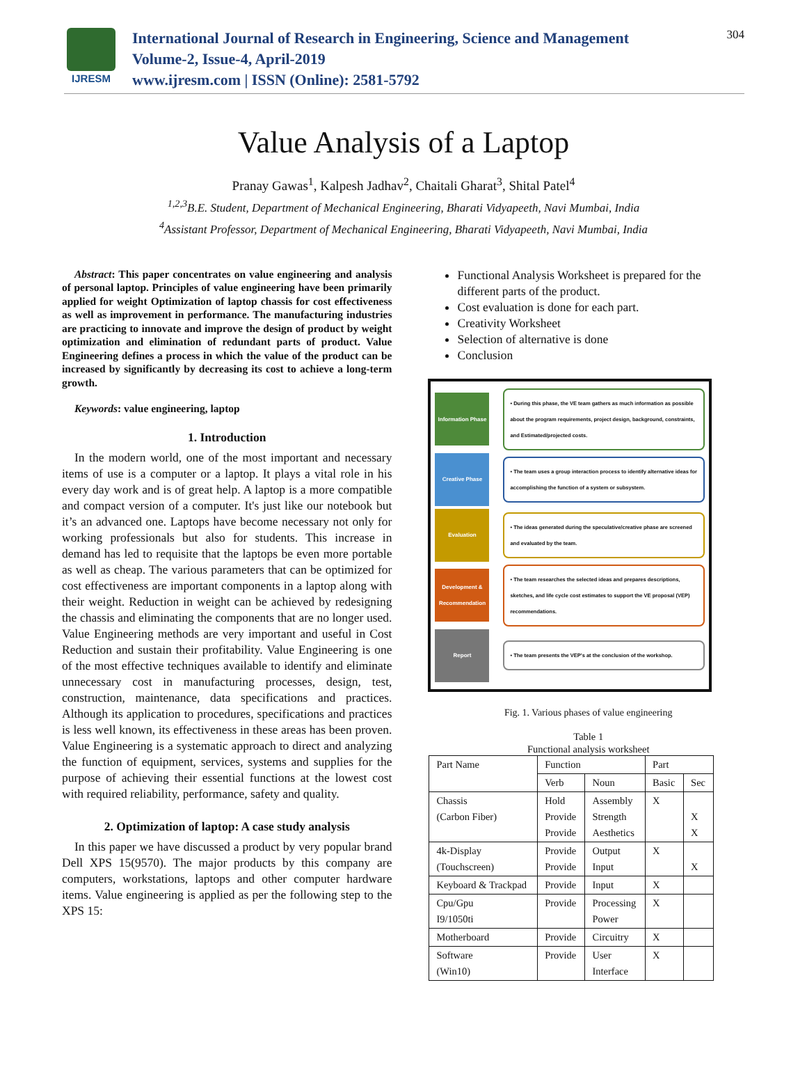IJRESM
International Journal of Research in Engineering, Science and Management
Volume-2, Issue-4, April-2019
www.ijresm.com | ISSN (Online): 2581-5792
304
Value Analysis of a Laptop
Pranay Gawas<sup>1</sup>, Kalpesh Jadhav<sup>2</sup>, Chaitali Gharat<sup>3</sup>, Shital Patel<sup>4</sup>
<sup>1,2,3</sup>B.E. Student, Department of Mechanical Engineering, Bharati Vidyapeeth, Navi Mumbai, India
<sup>4</sup> Assistant Professor, Department of Mechanical Engineering, Bharati Vidyapeeth, Navi Mumbai, India
Abstract: This paper concentrates on value engineering and analysis of personal laptop. Principles of value engineering have been primarily applied for weight Optimization of laptop chassis for cost effectiveness as well as improvement in performance. The manufacturing industries are practicing to innovate and improve the design of product by weight optimization and elimination of redundant parts of product. Value Engineering defines a process in which the value of the product can be increased by significantly by decreasing its cost to achieve a long-term growth.
Keywords: value engineering, laptop
1. Introduction
In the modern world, one of the most important and necessary items of use is a computer or a laptop. It plays a vital role in his every day work and is of great help. A laptop is a more compatible and compact version of a computer. It's just like our notebook but it’s an advanced one. Laptops have become necessary not only for working professionals but also for students. This increase in demand has led to requisite that the laptops be even more portable as well as cheap. The various parameters that can be optimized for cost effectiveness are important components in a laptop along with their weight. Reduction in weight can be achieved by redesigning the chassis and eliminating the components that are no longer used. Value Engineering methods are very important and useful in Cost Reduction and sustain their profitability. Value Engineering is one of the most effective techniques available to identify and eliminate unnecessary cost in manufacturing processes, design, test, construction, maintenance, data specifications and practices. Although its application to procedures, specifications and practices is less well known, its effectiveness in these areas has been proven. Value Engineering is a systematic approach to direct and analyzing the function of equipment, services, systems and supplies for the purpose of achieving their essential functions at the lowest cost with required reliability, performance, safety and quality.
2. Optimization of laptop: A case study analysis
In this paper we have discussed a product by very popular brand Dell XPS 15(9570). The major products by this company are computers, workstations, laptops and other computer hardware items. Value engineering is applied as per the following step to the XPS 15:
Functional Analysis Worksheet is prepared for the different parts of the product.
Cost evaluation is done for each part.
Creativity Worksheet
Selection of alternative is done
Conclusion
Information Phase
• During this phase, the VE team gathers as much information as possible about the program requirements, project design, background, constraints, and Estimated/projected costs.
Creative Phase
• The team uses a group interaction process to identify alternative ideas for accomplishing the function of a system or subsystem.
Evaluation
• The ideas generated during the speculative/creative phase are screened and evaluated by the team.
Development & Recommendation
• The team researches the selected ideas and prepares descriptions, sketches, and life cycle cost estimates to support the VE proposal (VEP) recommendations.
Report
• The team presents the VEP's at the conclusion of the workshop.
Fig. 1. Various phases of value engineering
Table 1
Functional analysis worksheet
| Part Name | Function | | Part | |
| --- | --- | --- | --- | --- |
| | Verb | Noun | Basic | Sec |
| Chassis (Carbon Fiber) | Hold Provide Provide | Assembly Strength Aesthetics | X | X X |
| 4k-Display (Touchscreen) | Provide Provide | Output Input | X | X |
| Keyboard & Trackpad | Provide | Input | X | |
| Cpu/Gpu I9/1050ti | Provide | Processing Power | X | |
| Motherboard | Provide | Circuitry | X | |
| Software (Win10) | Provide | User Interface | X | |